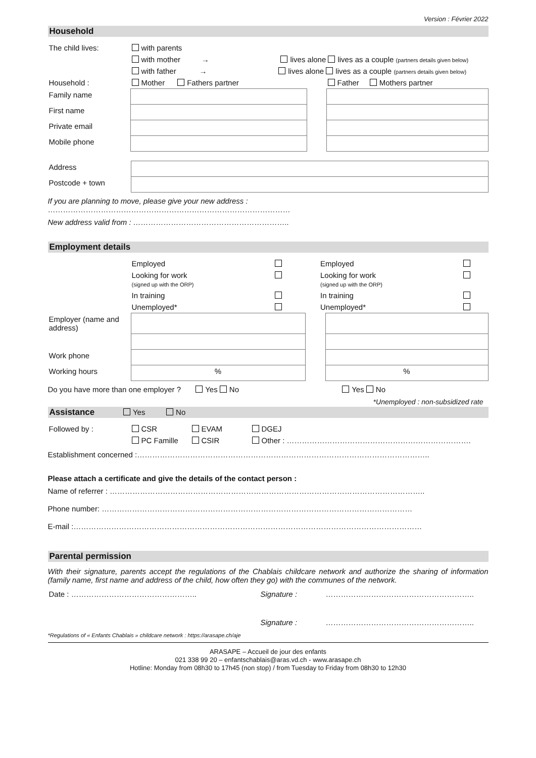Version : Février 2022
Household
| The child lives: | with parents |
| | with mother → lives alone lives as a couple (partners details given below) |
| | with father → lives alone lives as a couple (partners details given below) |
| Household : | Mother Fathers partner | | Father Mothers partner |
| Family name | | | |
| First name | | | |
| Private email | | | |
| Mobile phone | | | |
| Address | |
| Postcode + town | |
If you are planning to move, please give your new address :
……………………………………………………………………………………
New address valid from : ……………………………………………………..
Employment details
| | Employed | | | Employed | |
| | Looking for work (signed up with the ORP) | | | Looking for work (signed up with the ORP) | |
| | In training | | | In training | |
| | Unemployed* | | | Unemployed* | |
| Employer (name and address) | | | |
| Work phone | | | |
| Working hours | % | | % |
Do you have more than one employer ? Yes No Yes No
*Unemployed : non-subsidized rate
Assistance Yes No
| Followed by : | CSR | EVAM | DGEJ |
| | PC Famille | CSIR | Other : ………………………………………………………………. |
Establishment concerned :……………………………………………………………………………………………………..
Please attach a certificate and give the details of the contact person :
Name of referrer : ……………………………………………………………………………………………………………..
Phone number: ……………………………………………………………………………………………………………
E-mail :…………………………………………………………………………………………………………………………
Parental permission
With their signature, parents accept the regulations of the Chablais childcare network and authorize the sharing of information (family name, first name and address of the child, how often they go) with the communes of the network.
| Date : ………………………………………….. | Signature : | ………………………………………………….. |
| | Signature : | ………………………………………………….. |
*Regulations of « Enfants Chablais » childcare network : https://arasape.ch/aje
ARASAPE – Accueil de jour des enfants
021 338 99 20 – enfantschablais@aras.vd.ch - www.arasape.ch
Hotline: Monday from 08h30 to 17h45 (non stop) / from Tuesday to Friday from 08h30 to 12h30